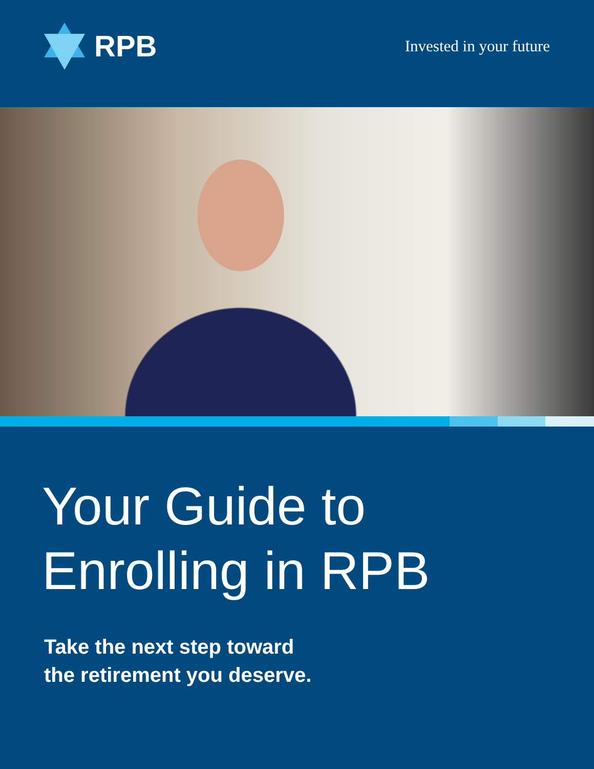RPB
Invested in your future
Your Guide to
Enrolling in RPB
Take the next step toward
the retirement you deserve.